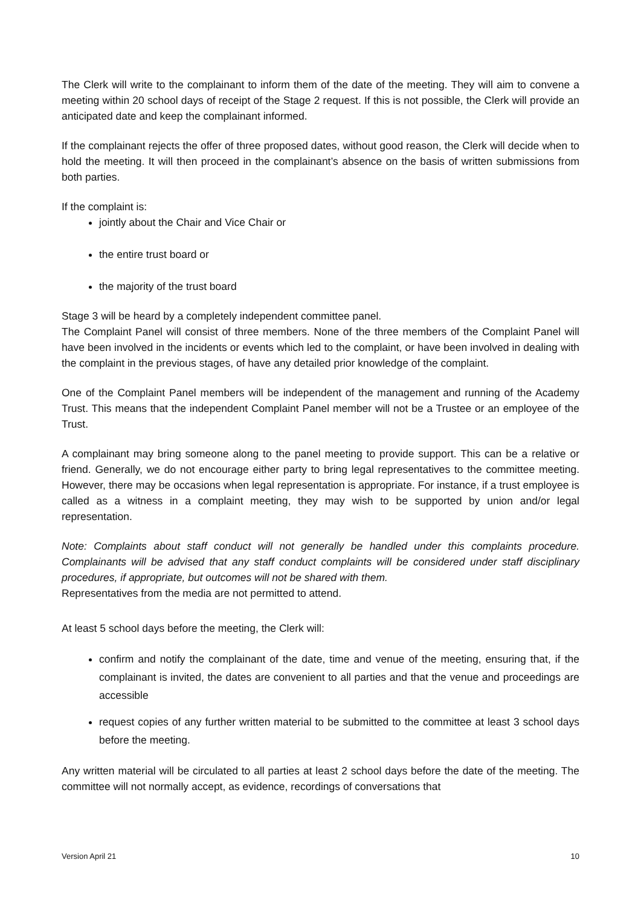The Clerk will write to the complainant to inform them of the date of the meeting. They will aim to convene a meeting within 20 school days of receipt of the Stage 2 request. If this is not possible, the Clerk will provide an anticipated date and keep the complainant informed.
If the complainant rejects the offer of three proposed dates, without good reason, the Clerk will decide when to hold the meeting. It will then proceed in the complainant’s absence on the basis of written submissions from both parties.
If the complaint is:
jointly about the Chair and Vice Chair or
the entire trust board or
the majority of the trust board
Stage 3 will be heard by a completely independent committee panel.
The Complaint Panel will consist of three members. None of the three members of the Complaint Panel will have been involved in the incidents or events which led to the complaint, or have been involved in dealing with the complaint in the previous stages, of have any detailed prior knowledge of the complaint.
One of the Complaint Panel members will be independent of the management and running of the Academy Trust. This means that the independent Complaint Panel member will not be a Trustee or an employee of the Trust.
A complainant may bring someone along to the panel meeting to provide support. This can be a relative or friend. Generally, we do not encourage either party to bring legal representatives to the committee meeting. However, there may be occasions when legal representation is appropriate. For instance, if a trust employee is called as a witness in a complaint meeting, they may wish to be supported by union and/or legal representation.
Note: Complaints about staff conduct will not generally be handled under this complaints procedure. Complainants will be advised that any staff conduct complaints will be considered under staff disciplinary procedures, if appropriate, but outcomes will not be shared with them.
Representatives from the media are not permitted to attend.
At least 5 school days before the meeting, the Clerk will:
confirm and notify the complainant of the date, time and venue of the meeting, ensuring that, if the complainant is invited, the dates are convenient to all parties and that the venue and proceedings are accessible
request copies of any further written material to be submitted to the committee at least 3 school days before the meeting.
Any written material will be circulated to all parties at least 2 school days before the date of the meeting. The committee will not normally accept, as evidence, recordings of conversations that
Version April 21 10